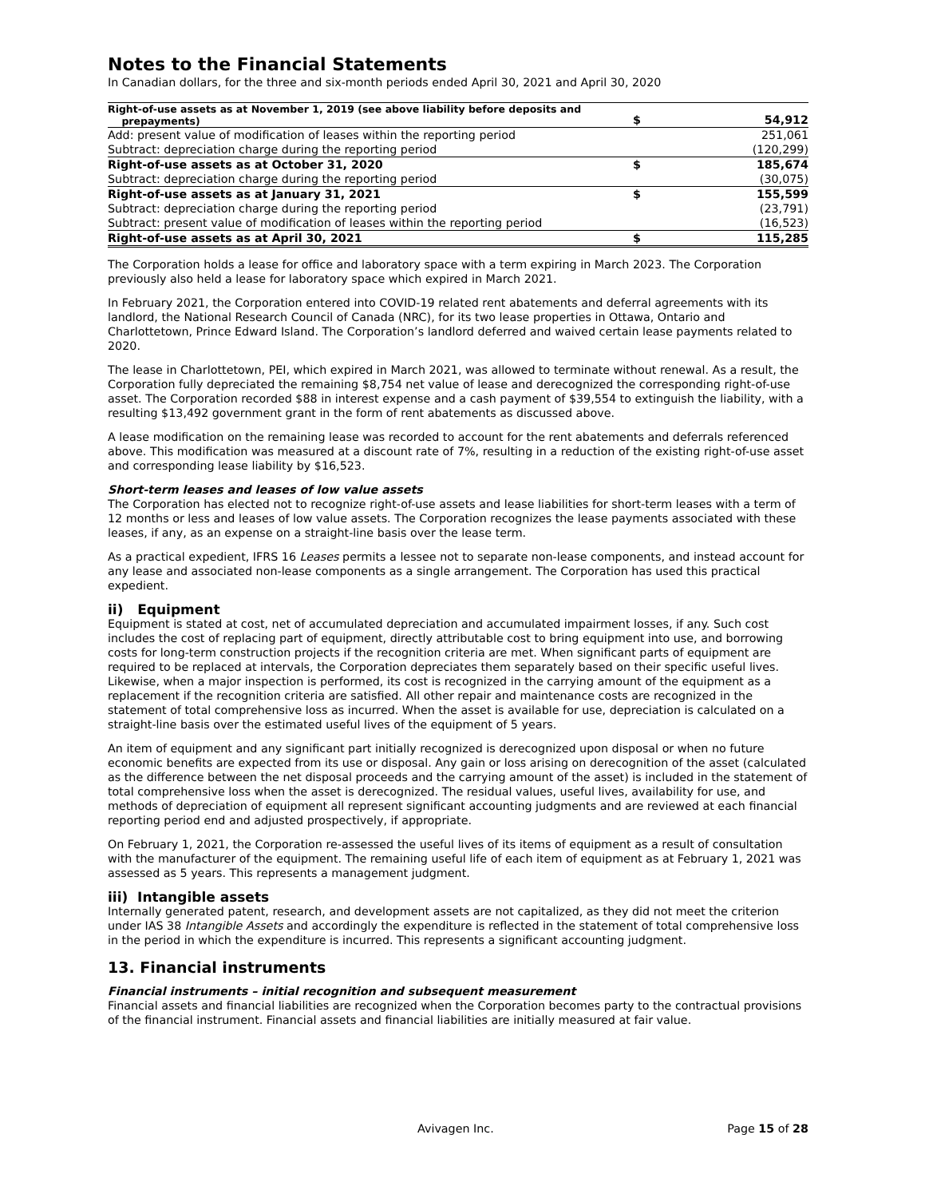Notes to the Financial Statements
In Canadian dollars, for the three and six-month periods ended April 30, 2021 and April 30, 2020
| Right-of-use assets as at November 1, 2019 (see above liability before deposits and prepayments) | $ | 54,912 |
| Add: present value of modification of leases within the reporting period | | 251,061 |
| Subtract: depreciation charge during the reporting period | | (120,299) |
| Right-of-use assets as at October 31, 2020 | $ | 185,674 |
| Subtract: depreciation charge during the reporting period | | (30,075) |
| Right-of-use assets as at January 31, 2021 | $ | 155,599 |
| Subtract: depreciation charge during the reporting period | | (23,791) |
| Subtract: present value of modification of leases within the reporting period | | (16,523) |
| Right-of-use assets as at April 30, 2021 | $ | 115,285 |
The Corporation holds a lease for office and laboratory space with a term expiring in March 2023. The Corporation previously also held a lease for laboratory space which expired in March 2021.
In February 2021, the Corporation entered into COVID-19 related rent abatements and deferral agreements with its landlord, the National Research Council of Canada (NRC), for its two lease properties in Ottawa, Ontario and Charlottetown, Prince Edward Island. The Corporation’s landlord deferred and waived certain lease payments related to 2020.
The lease in Charlottetown, PEI, which expired in March 2021, was allowed to terminate without renewal. As a result, the Corporation fully depreciated the remaining $8,754 net value of lease and derecognized the corresponding right-of-use asset. The Corporation recorded $88 in interest expense and a cash payment of $39,554 to extinguish the liability, with a resulting $13,492 government grant in the form of rent abatements as discussed above.
A lease modification on the remaining lease was recorded to account for the rent abatements and deferrals referenced above. This modification was measured at a discount rate of 7%, resulting in a reduction of the existing right-of-use asset and corresponding lease liability by $16,523.
Short-term leases and leases of low value assets
The Corporation has elected not to recognize right-of-use assets and lease liabilities for short-term leases with a term of 12 months or less and leases of low value assets. The Corporation recognizes the lease payments associated with these leases, if any, as an expense on a straight-line basis over the lease term.
As a practical expedient, IFRS 16 Leases permits a lessee not to separate non-lease components, and instead account for any lease and associated non-lease components as a single arrangement. The Corporation has used this practical expedient.
ii) Equipment
Equipment is stated at cost, net of accumulated depreciation and accumulated impairment losses, if any. Such cost includes the cost of replacing part of equipment, directly attributable cost to bring equipment into use, and borrowing costs for long-term construction projects if the recognition criteria are met. When significant parts of equipment are required to be replaced at intervals, the Corporation depreciates them separately based on their specific useful lives. Likewise, when a major inspection is performed, its cost is recognized in the carrying amount of the equipment as a replacement if the recognition criteria are satisfied. All other repair and maintenance costs are recognized in the statement of total comprehensive loss as incurred. When the asset is available for use, depreciation is calculated on a straight-line basis over the estimated useful lives of the equipment of 5 years.
An item of equipment and any significant part initially recognized is derecognized upon disposal or when no future economic benefits are expected from its use or disposal. Any gain or loss arising on derecognition of the asset (calculated as the difference between the net disposal proceeds and the carrying amount of the asset) is included in the statement of total comprehensive loss when the asset is derecognized. The residual values, useful lives, availability for use, and methods of depreciation of equipment all represent significant accounting judgments and are reviewed at each financial reporting period end and adjusted prospectively, if appropriate.
On February 1, 2021, the Corporation re-assessed the useful lives of its items of equipment as a result of consultation with the manufacturer of the equipment. The remaining useful life of each item of equipment as at February 1, 2021 was assessed as 5 years. This represents a management judgment.
iii) Intangible assets
Internally generated patent, research, and development assets are not capitalized, as they did not meet the criterion under IAS 38 Intangible Assets and accordingly the expenditure is reflected in the statement of total comprehensive loss in the period in which the expenditure is incurred. This represents a significant accounting judgment.
13. Financial instruments
Financial instruments – initial recognition and subsequent measurement
Financial assets and financial liabilities are recognized when the Corporation becomes party to the contractual provisions of the financial instrument. Financial assets and financial liabilities are initially measured at fair value.
Avivagen Inc. Page 15 of 28